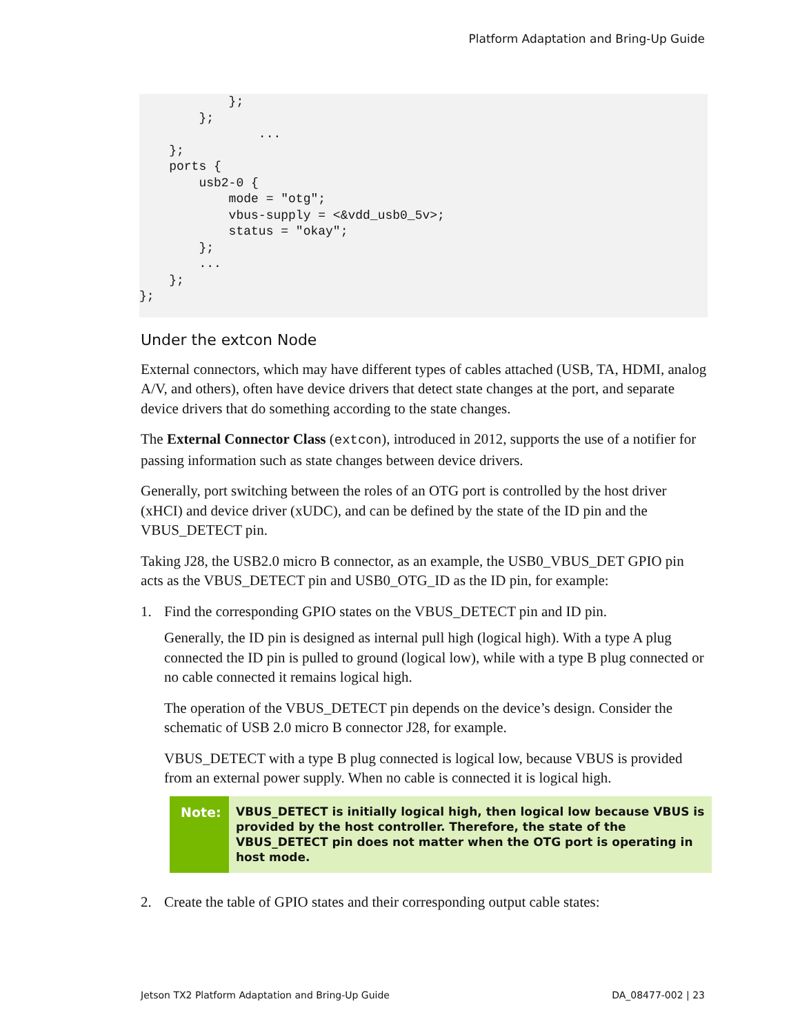Platform Adaptation and Bring-Up Guide
            };
        };
                ...
    };
    ports {
        usb2-0 {
            mode = "otg";
            vbus-supply = <&vdd_usb0_5v>;
            status = "okay";
        };
        ...
    };
};
Under the extcon Node
External connectors, which may have different types of cables attached (USB, TA, HDMI, analog A/V, and others), often have device drivers that detect state changes at the port, and separate device drivers that do something according to the state changes.
The External Connector Class (extcon), introduced in 2012, supports the use of a notifier for passing information such as state changes between device drivers.
Generally, port switching between the roles of an OTG port is controlled by the host driver (xHCI) and device driver (xUDC), and can be defined by the state of the ID pin and the VBUS_DETECT pin.
Taking J28, the USB2.0 micro B connector, as an example, the USB0_VBUS_DET GPIO pin acts as the VBUS_DETECT pin and USB0_OTG_ID as the ID pin, for example:
1. Find the corresponding GPIO states on the VBUS_DETECT pin and ID pin.
Generally, the ID pin is designed as internal pull high (logical high). With a type A plug connected the ID pin is pulled to ground (logical low), while with a type B plug connected or no cable connected it remains logical high.
The operation of the VBUS_DETECT pin depends on the device’s design. Consider the schematic of USB 2.0 micro B connector J28, for example.
VBUS_DETECT with a type B plug connected is logical low, because VBUS is provided from an external power supply. When no cable is connected it is logical high.
Note: VBUS_DETECT is initially logical high, then logical low because VBUS is provided by the host controller. Therefore, the state of the VBUS_DETECT pin does not matter when the OTG port is operating in host mode.
2. Create the table of GPIO states and their corresponding output cable states:
Jetson TX2 Platform Adaptation and Bring-Up Guide DA_08477-002 | 23